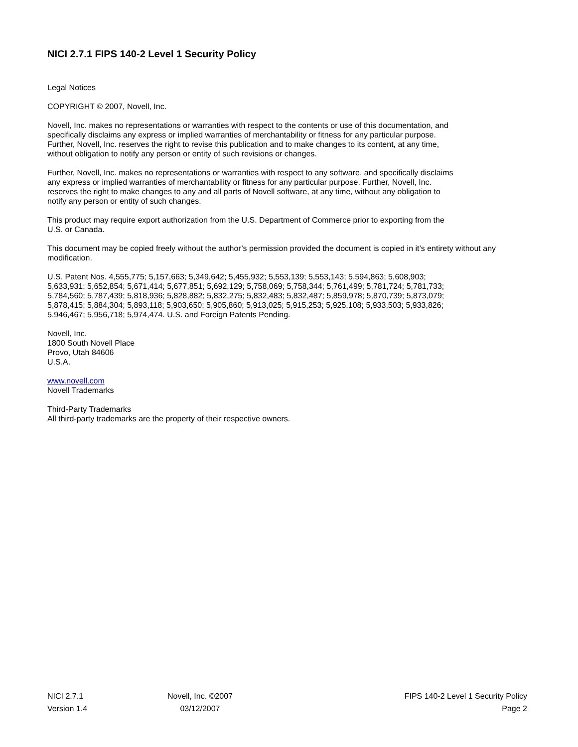NICI 2.7.1 FIPS 140-2 Level 1 Security Policy
Legal Notices
COPYRIGHT © 2007, Novell, Inc.
Novell, Inc. makes no representations or warranties with respect to the contents or use of this documentation, and
specifically disclaims any express or implied warranties of merchantability or fitness for any particular purpose.
Further, Novell, Inc. reserves the right to revise this publication and to make changes to its content, at any time,
without obligation to notify any person or entity of such revisions or changes.
Further, Novell, Inc. makes no representations or warranties with respect to any software, and specifically disclaims
any express or implied warranties of merchantability or fitness for any particular purpose. Further, Novell, Inc.
reserves the right to make changes to any and all parts of Novell software, at any time, without any obligation to
notify any person or entity of such changes.
This product may require export authorization from the U.S. Department of Commerce prior to exporting from the
U.S. or Canada.
This document may be copied freely without the author’s permission provided the document is copied in it’s entirety without any modification.
U.S. Patent Nos. 4,555,775; 5,157,663; 5,349,642; 5,455,932; 5,553,139; 5,553,143; 5,594,863; 5,608,903;
5,633,931; 5,652,854; 5,671,414; 5,677,851; 5,692,129; 5,758,069; 5,758,344; 5,761,499; 5,781,724; 5,781,733;
5,784,560; 5,787,439; 5,818,936; 5,828,882; 5,832,275; 5,832,483; 5,832,487; 5,859,978; 5,870,739; 5,873,079;
5,878,415; 5,884,304; 5,893,118; 5,903,650; 5,905,860; 5,913,025; 5,915,253; 5,925,108; 5,933,503; 5,933,826;
5,946,467; 5,956,718; 5,974,474. U.S. and Foreign Patents Pending.
Novell, Inc.
1800 South Novell Place
Provo, Utah 84606
U.S.A.
www.novell.com
Novell Trademarks
Third-Party Trademarks
All third-party trademarks are the property of their respective owners.
| NICI 2.7.1 | Novell, Inc. ©2007 | FIPS 140-2 Level 1 Security Policy |
| Version 1.4 | 03/12/2007 | Page 2 |